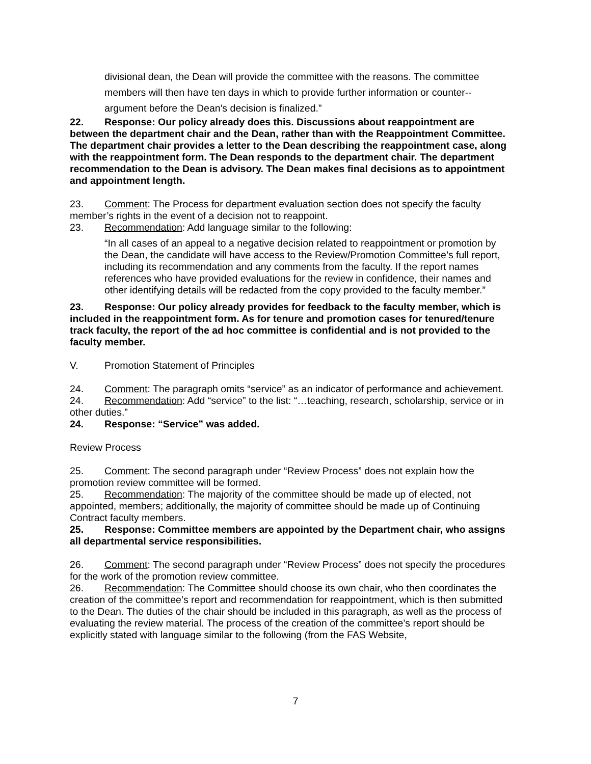divisional dean, the Dean will provide the committee with the reasons. The committee members will then have ten days in which to provide further information or counter--argument before the Dean's decision is finalized.”
22. Response: Our policy already does this. Discussions about reappointment are between the department chair and the Dean, rather than with the Reappointment Committee. The department chair provides a letter to the Dean describing the reappointment case, along with the reappointment form. The Dean responds to the department chair. The department recommendation to the Dean is advisory. The Dean makes final decisions as to appointment and appointment length.
23. Comment: The Process for department evaluation section does not specify the faculty member’s rights in the event of a decision not to reappoint.
23. Recommendation: Add language similar to the following:
“In all cases of an appeal to a negative decision related to reappointment or promotion by the Dean, the candidate will have access to the Review/Promotion Committee’s full report, including its recommendation and any comments from the faculty. If the report names references who have provided evaluations for the review in confidence, their names and other identifying details will be redacted from the copy provided to the faculty member.”
23. Response: Our policy already provides for feedback to the faculty member, which is included in the reappointment form. As for tenure and promotion cases for tenured/tenure track faculty, the report of the ad hoc committee is confidential and is not provided to the faculty member.
V. Promotion Statement of Principles
24. Comment: The paragraph omits “service” as an indicator of performance and achievement.
24. Recommendation: Add “service” to the list: “…teaching, research, scholarship, service or in other duties.”
24. Response: “Service” was added.
Review Process
25. Comment: The second paragraph under “Review Process” does not explain how the promotion review committee will be formed.
25. Recommendation: The majority of the committee should be made up of elected, not appointed, members; additionally, the majority of committee should be made up of Continuing Contract faculty members.
25. Response: Committee members are appointed by the Department chair, who assigns all departmental service responsibilities.
26. Comment: The second paragraph under “Review Process” does not specify the procedures for the work of the promotion review committee.
26. Recommendation: The Committee should choose its own chair, who then coordinates the creation of the committee’s report and recommendation for reappointment, which is then submitted to the Dean. The duties of the chair should be included in this paragraph, as well as the process of evaluating the review material. The process of the creation of the committee’s report should be explicitly stated with language similar to the following (from the FAS Website,
7